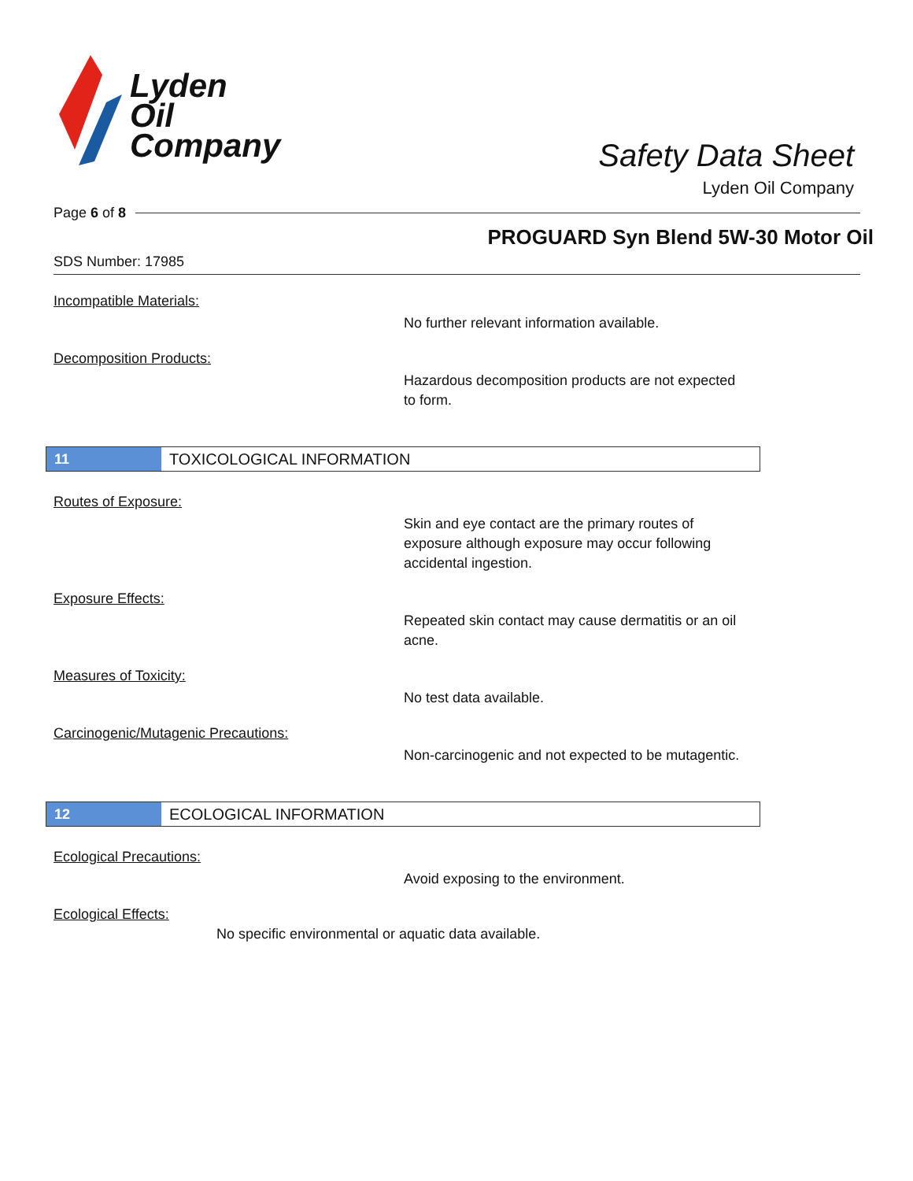Lyden
Oil
Company
Safety Data Sheet
Lyden Oil Company
Page 6 of 8
PROGUARD Syn Blend 5W-30 Motor Oil
SDS Number: 17985
Incompatible Materials:
No further relevant information available.
Decomposition Products:
Hazardous decomposition products are not expected to form.
11
TOXICOLOGICAL INFORMATION
Routes of Exposure:
Skin and eye contact are the primary routes of exposure although exposure may occur following accidental ingestion.
Exposure Effects:
Repeated skin contact may cause dermatitis or an oil acne.
Measures of Toxicity:
No test data available.
Carcinogenic/Mutagenic Precautions:
Non-carcinogenic and not expected to be mutagentic.
12
ECOLOGICAL INFORMATION
Ecological Precautions:
Avoid exposing to the environment.
Ecological Effects:
No specific environmental or aquatic data available.